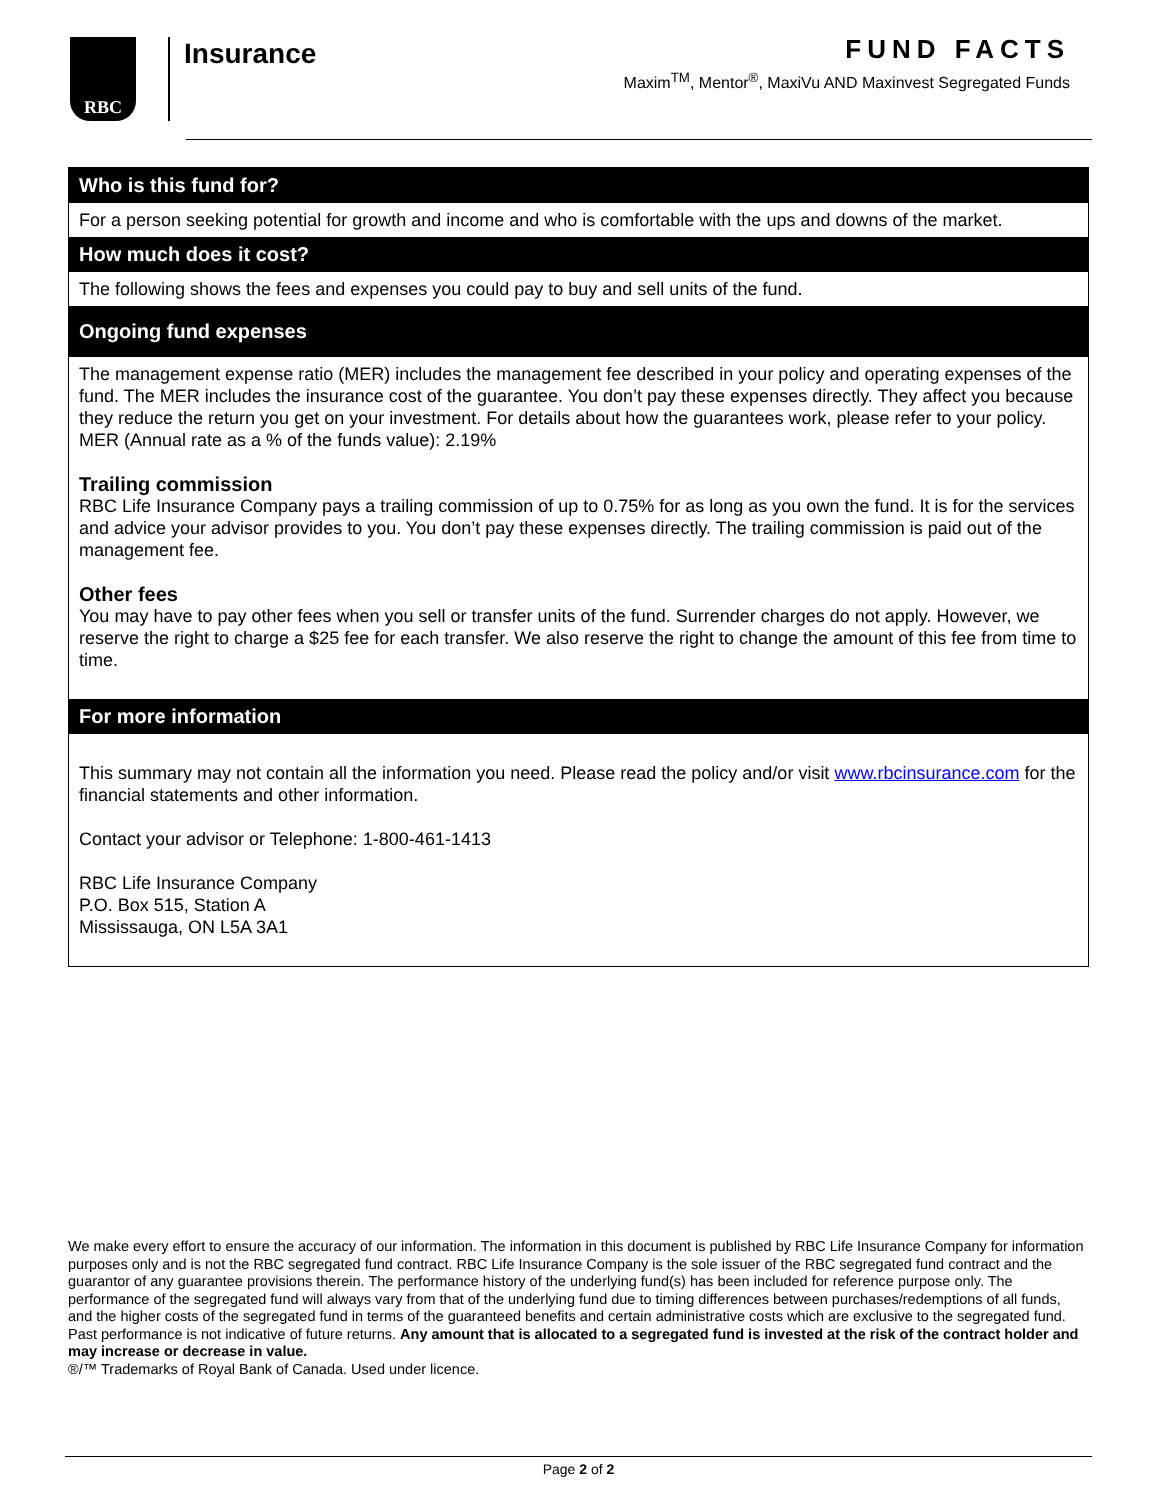RBC Insurance FUND FACTS
Maxim<sup>TM</sup>, Mentor<sup>®</sup>, MaxiVu AND Maxinvest Segregated Funds
Who is this fund for?
For a person seeking potential for growth and income and who is comfortable with the ups and downs of the market.
How much does it cost?
The following shows the fees and expenses you could pay to buy and sell units of the fund.
Ongoing fund expenses
The management expense ratio (MER) includes the management fee described in your policy and operating expenses of the fund. The MER includes the insurance cost of the guarantee. You don’t pay these expenses directly. They affect you because they reduce the return you get on your investment. For details about how the guarantees work, please refer to your policy. MER (Annual rate as a % of the funds value): 2.19%
Trailing commission
RBC Life Insurance Company pays a trailing commission of up to 0.75% for as long as you own the fund. It is for the services and advice your advisor provides to you. You don’t pay these expenses directly. The trailing commission is paid out of the management fee.
Other fees
You may have to pay other fees when you sell or transfer units of the fund. Surrender charges do not apply. However, we reserve the right to charge a $25 fee for each transfer. We also reserve the right to change the amount of this fee from time to time.
For more information
This summary may not contain all the information you need. Please read the policy and/or visit www.rbcinsurance.com for the financial statements and other information.
Contact your advisor or Telephone: 1-800-461-1413
RBC Life Insurance Company
P.O. Box 515, Station A
Mississauga, ON L5A 3A1
We make every effort to ensure the accuracy of our information. The information in this document is published by RBC Life Insurance Company for information purposes only and is not the RBC segregated fund contract. RBC Life Insurance Company is the sole issuer of the RBC segregated fund contract and the guarantor of any guarantee provisions therein. The performance history of the underlying fund(s) has been included for reference purpose only. The performance of the segregated fund will always vary from that of the underlying fund due to timing differences between purchases/redemptions of all funds, and the higher costs of the segregated fund in terms of the guaranteed benefits and certain administrative costs which are exclusive to the segregated fund. Past performance is not indicative of future returns. Any amount that is allocated to a segregated fund is invested at the risk of the contract holder and may increase or decrease in value.
®/™ Trademarks of Royal Bank of Canada. Used under licence.
Page 2 of 2